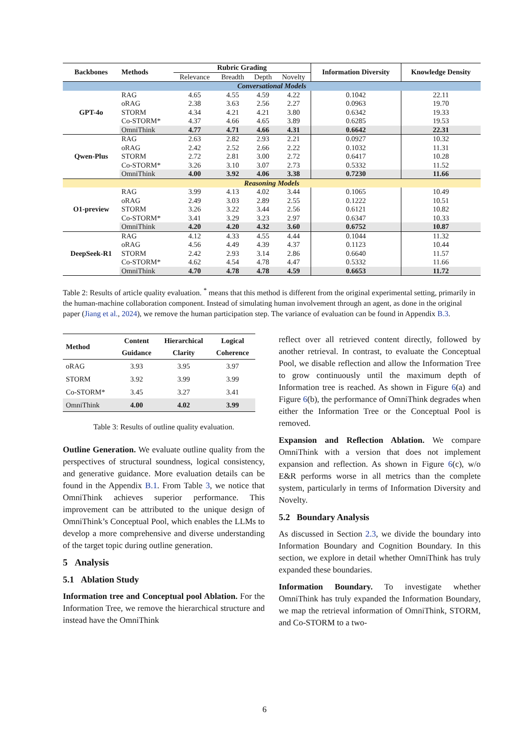| Backbones | Methods | Rubric Grading | | | | Information Diversity | Knowledge Density |
| --- | --- | --- | --- | --- | --- | --- | --- |
| | | Relevance | Breadth | Depth | Novelty | | |
| Conversational Models | | | | | | | |
| GPT-4o | RAG | 4.65 | 4.55 | 4.59 | 4.22 | 0.1042 | 22.11 |
| | oRAG | 2.38 | 3.63 | 2.56 | 2.27 | 0.0963 | 19.70 |
| | STORM | 4.34 | 4.21 | 4.21 | 3.80 | 0.6342 | 19.33 |
| | Co-STORM* | 4.37 | 4.66 | 4.65 | 3.89 | 0.6285 | 19.53 |
| | OmniThink | 4.77 | 4.71 | 4.66 | 4.31 | 0.6642 | 22.31 |
| Qwen-Plus | RAG | 2.63 | 2.82 | 2.93 | 2.21 | 0.0927 | 10.32 |
| | oRAG | 2.42 | 2.52 | 2.66 | 2.22 | 0.1032 | 11.31 |
| | STORM | 2.72 | 2.81 | 3.00 | 2.72 | 0.6417 | 10.28 |
| | Co-STORM* | 3.26 | 3.10 | 3.07 | 2.73 | 0.5332 | 11.52 |
| | OmniThink | 4.00 | 3.92 | 4.06 | 3.38 | 0.7230 | 11.66 |
| Reasoning Models | | | | | | | |
| O1-preview | RAG | 3.99 | 4.13 | 4.02 | 3.44 | 0.1065 | 10.49 |
| | oRAG | 2.49 | 3.03 | 2.89 | 2.55 | 0.1222 | 10.51 |
| | STORM | 3.26 | 3.22 | 3.44 | 2.56 | 0.6121 | 10.82 |
| | Co-STORM* | 3.41 | 3.29 | 3.23 | 2.97 | 0.6347 | 10.33 |
| | OmniThink | 4.20 | 4.20 | 4.32 | 3.60 | 0.6752 | 10.87 |
| DeepSeek-R1 | RAG | 4.12 | 4.33 | 4.55 | 4.44 | 0.1044 | 11.32 |
| | oRAG | 4.56 | 4.49 | 4.39 | 4.37 | 0.1123 | 10.44 |
| | STORM | 2.42 | 2.93 | 3.14 | 2.86 | 0.6640 | 11.57 |
| | Co-STORM* | 4.62 | 4.54 | 4.78 | 4.47 | 0.5332 | 11.66 |
| | OmniThink | 4.70 | 4.78 | 4.78 | 4.59 | 0.6653 | 11.72 |
Table 2: Results of article quality evaluation. <sup>*</sup> means that this method is different from the original experimental setting, primarily in the human-machine collaboration component. Instead of simulating human involvement through an agent, as done in the original paper (Jiang et al., 2024), we remove the human participation step. The variance of evaluation can be found in Appendix B.3.
| Method | Content Guidance | Hierarchical Clarity | Logical Coherence |
| --- | --- | --- | --- |
| oRAG | 3.93 | 3.95 | 3.97 |
| STORM | 3.92 | 3.99 | 3.99 |
| Co-STORM* | 3.45 | 3.27 | 3.41 |
| OmniThink | 4.00 | 4.02 | 3.99 |
Table 3: Results of outline quality evaluation.
Outline Generation. We evaluate outline quality from the perspectives of structural soundness, logical consistency, and generative guidance. More evaluation details can be found in the Appendix B.1. From Table 3, we notice that OmniThink achieves superior performance. This improvement can be attributed to the unique design of OmniThink’s Conceptual Pool, which enables the LLMs to develop a more comprehensive and diverse understanding of the target topic during outline generation.
5 Analysis
5.1 Ablation Study
Information tree and Conceptual pool Ablation. For the Information Tree, we remove the hierarchical structure and instead have the OmniThink
reflect over all retrieved content directly, followed by another retrieval. In contrast, to evaluate the Conceptual Pool, we disable reflection and allow the Information Tree to grow continuously until the maximum depth of Information tree is reached. As shown in Figure 6(a) and Figure 6(b), the performance of OmniThink degrades when either the Information Tree or the Conceptual Pool is removed.
Expansion and Reflection Ablation. We compare OmniThink with a version that does not implement expansion and reflection. As shown in Figure 6(c), w/o E&R performs worse in all metrics than the complete system, particularly in terms of Information Diversity and Novelty.
5.2 Boundary Analysis
As discussed in Section 2.3, we divide the boundary into Information Boundary and Cognition Boundary. In this section, we explore in detail whether OmniThink has truly expanded these boundaries.
Information Boundary. To investigate whether OmniThink has truly expanded the Information Boundary, we map the retrieval information of OmniThink, STORM, and Co-STORM to a two-
6